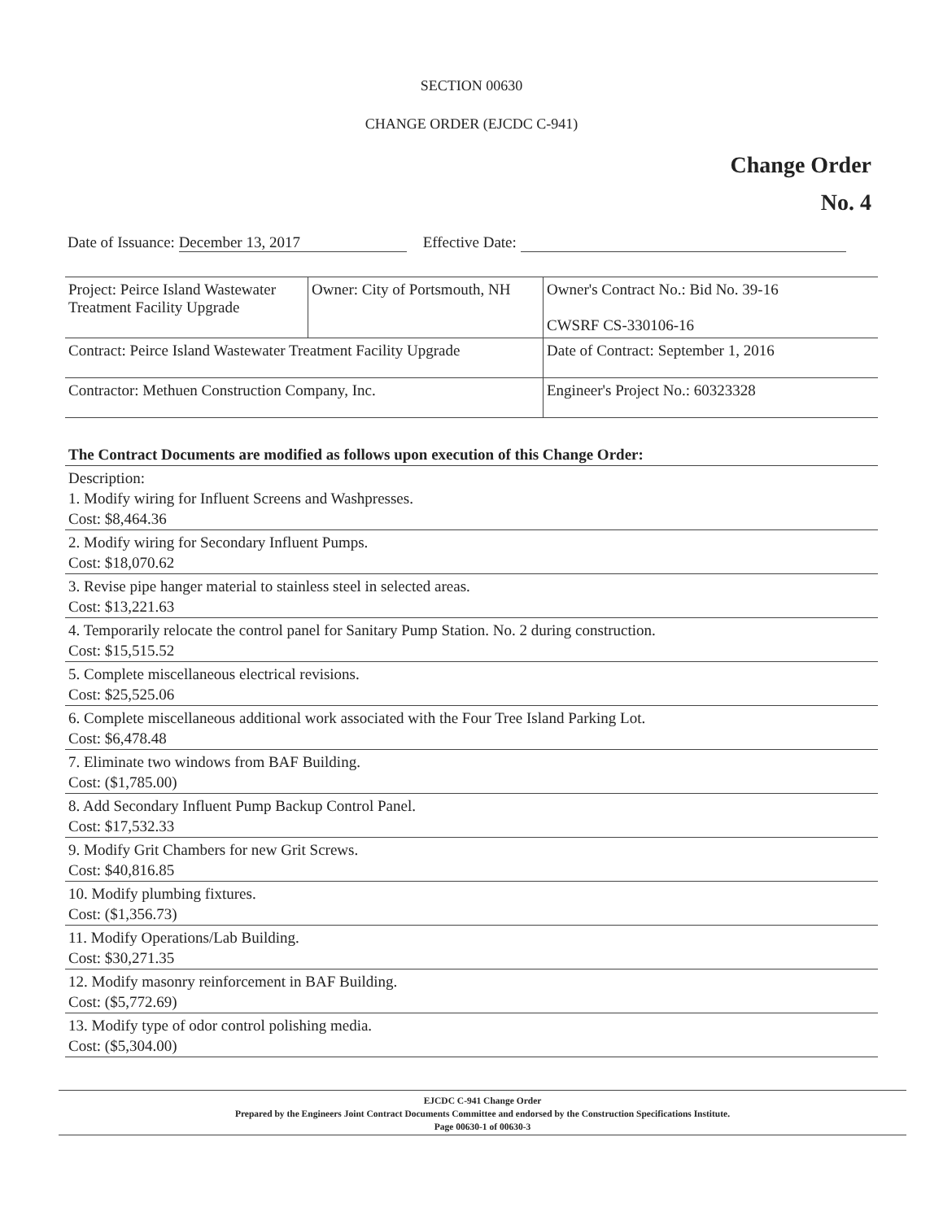SECTION 00630
CHANGE ORDER (EJCDC C-941)
Change Order
No. 4
Date of Issuance: December 13, 2017 Effective Date:
| Project: Peirce Island Wastewater Treatment Facility Upgrade | Owner: City of Portsmouth, NH | Owner's Contract No.: Bid No. 39-16 CWSRF CS-330106-16 |
| Contract: Peirce Island Wastewater Treatment Facility Upgrade | | Date of Contract: September 1, 2016 |
| Contractor: Methuen Construction Company, Inc. | | Engineer's Project No.: 60323328 |
The Contract Documents are modified as follows upon execution of this Change Order:
Description:
1. Modify wiring for Influent Screens and Washpresses.
Cost: $8,464.36
2. Modify wiring for Secondary Influent Pumps.
Cost: $18,070.62
3. Revise pipe hanger material to stainless steel in selected areas.
Cost: $13,221.63
4. Temporarily relocate the control panel for Sanitary Pump Station. No. 2 during construction.
Cost: $15,515.52
5. Complete miscellaneous electrical revisions.
Cost: $25,525.06
6. Complete miscellaneous additional work associated with the Four Tree Island Parking Lot.
Cost: $6,478.48
7. Eliminate two windows from BAF Building.
Cost: ($1,785.00)
8. Add Secondary Influent Pump Backup Control Panel.
Cost: $17,532.33
9. Modify Grit Chambers for new Grit Screws.
Cost: $40,816.85
10. Modify plumbing fixtures.
Cost: ($1,356.73)
11. Modify Operations/Lab Building.
Cost: $30,271.35
12. Modify masonry reinforcement in BAF Building.
Cost: ($5,772.69)
13. Modify type of odor control polishing media.
Cost: ($5,304.00)
EJCDC C-941 Change Order
Prepared by the Engineers Joint Contract Documents Committee and endorsed by the Construction Specifications Institute.
Page 00630-1 of 00630-3